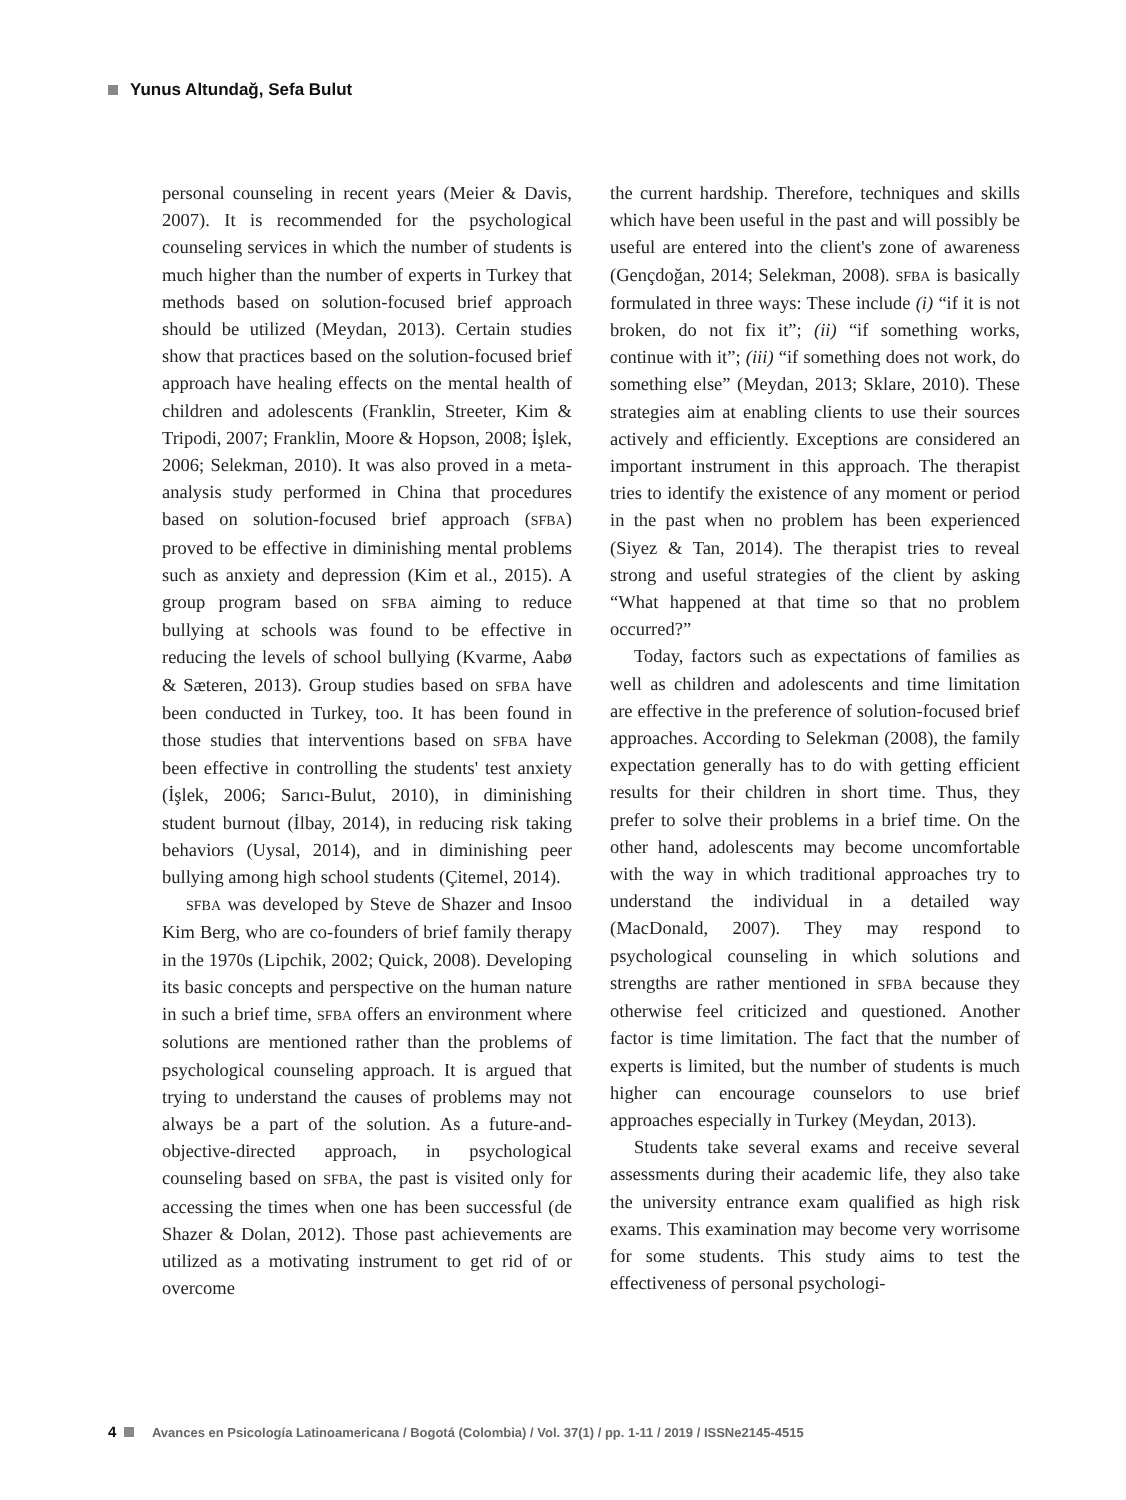Yunus Altundağ, Sefa Bulut
personal counseling in recent years (Meier & Davis, 2007). It is recommended for the psychological counseling services in which the number of students is much higher than the number of experts in Turkey that methods based on solution-focused brief approach should be utilized (Meydan, 2013). Certain studies show that practices based on the solution-focused brief approach have healing effects on the mental health of children and adolescents (Franklin, Streeter, Kim & Tripodi, 2007; Franklin, Moore & Hopson, 2008; İşlek, 2006; Selekman, 2010). It was also proved in a meta-analysis study performed in China that procedures based on solution-focused brief approach (SFBA) proved to be effective in diminishing mental problems such as anxiety and depression (Kim et al., 2015). A group program based on SFBA aiming to reduce bullying at schools was found to be effective in reducing the levels of school bullying (Kvarme, Aabø & Sæteren, 2013). Group studies based on SFBA have been conducted in Turkey, too. It has been found in those studies that interventions based on SFBA have been effective in controlling the students' test anxiety (İşlek, 2006; Sarıcı-Bulut, 2010), in diminishing student burnout (İlbay, 2014), in reducing risk taking behaviors (Uysal, 2014), and in diminishing peer bullying among high school students (Çitemel, 2014).
SFBA was developed by Steve de Shazer and Insoo Kim Berg, who are co-founders of brief family therapy in the 1970s (Lipchik, 2002; Quick, 2008). Developing its basic concepts and perspective on the human nature in such a brief time, SFBA offers an environment where solutions are mentioned rather than the problems of psychological counseling approach. It is argued that trying to understand the causes of problems may not always be a part of the solution. As a future-and-objective-directed approach, in psychological counseling based on SFBA, the past is visited only for accessing the times when one has been successful (de Shazer & Dolan, 2012). Those past achievements are utilized as a motivating instrument to get rid of or overcome
the current hardship. Therefore, techniques and skills which have been useful in the past and will possibly be useful are entered into the client's zone of awareness (Gençdoğan, 2014; Selekman, 2008). SFBA is basically formulated in three ways: These include (i) “if it is not broken, do not fix it”; (ii) “if something works, continue with it”; (iii) “if something does not work, do something else” (Meydan, 2013; Sklare, 2010). These strategies aim at enabling clients to use their sources actively and efficiently. Exceptions are considered an important instrument in this approach. The therapist tries to identify the existence of any moment or period in the past when no problem has been experienced (Siyez & Tan, 2014). The therapist tries to reveal strong and useful strategies of the client by asking “What happened at that time so that no problem occurred?”
Today, factors such as expectations of families as well as children and adolescents and time limitation are effective in the preference of solution-focused brief approaches. According to Selekman (2008), the family expectation generally has to do with getting efficient results for their children in short time. Thus, they prefer to solve their problems in a brief time. On the other hand, adolescents may become uncomfortable with the way in which traditional approaches try to understand the individual in a detailed way (MacDonald, 2007). They may respond to psychological counseling in which solutions and strengths are rather mentioned in SFBA because they otherwise feel criticized and questioned. Another factor is time limitation. The fact that the number of experts is limited, but the number of students is much higher can encourage counselors to use brief approaches especially in Turkey (Meydan, 2013).
Students take several exams and receive several assessments during their academic life, they also take the university entrance exam qualified as high risk exams. This examination may become very worrisome for some students. This study aims to test the effectiveness of personal psychologi-
4 Avances en Psicología Latinoamericana / Bogotá (Colombia) / Vol. 37(1) / pp. 1-11 / 2019 / ISSNe2145-4515